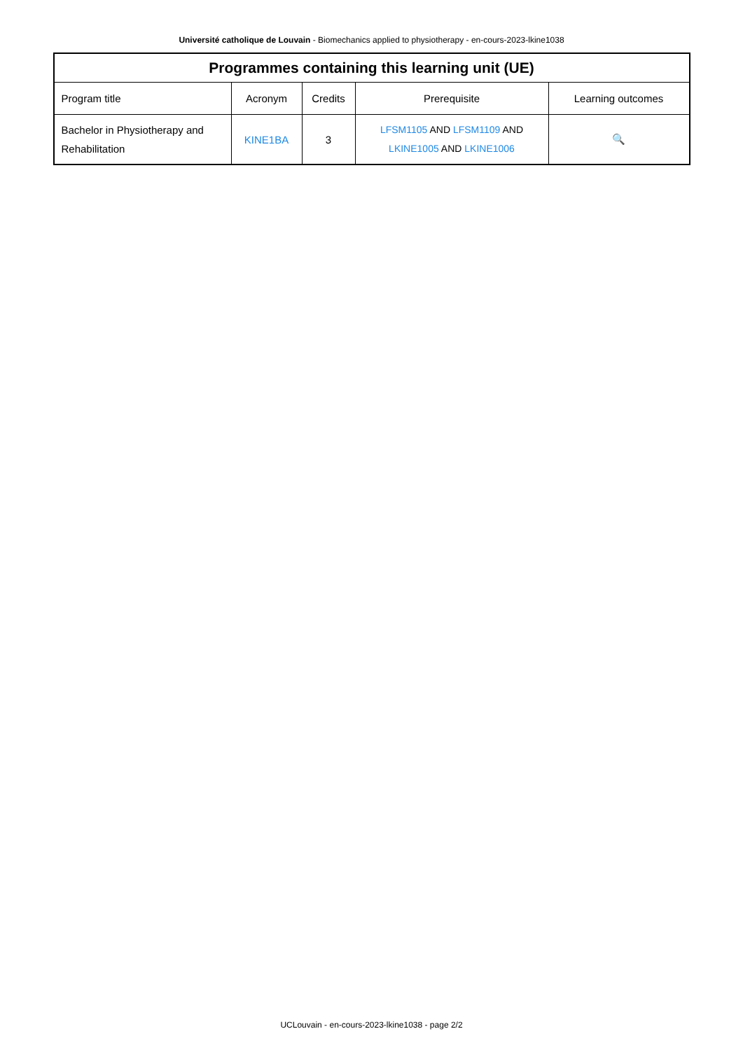Université catholique de Louvain - Biomechanics applied to physiotherapy - en-cours-2023-lkine1038
| Programmes containing this learning unit (UE) | | | | |
| --- | --- | --- | --- | --- |
| Program title | Acronym | Credits | Prerequisite | Learning outcomes |
| Bachelor in Physiotherapy and Rehabilitation | KINE1BA | 3 | LFSM1105 AND LFSM1109 AND LKINE1005 AND LKINE1006 | 🔍 |
UCLouvain - en-cours-2023-lkine1038 - page 2/2